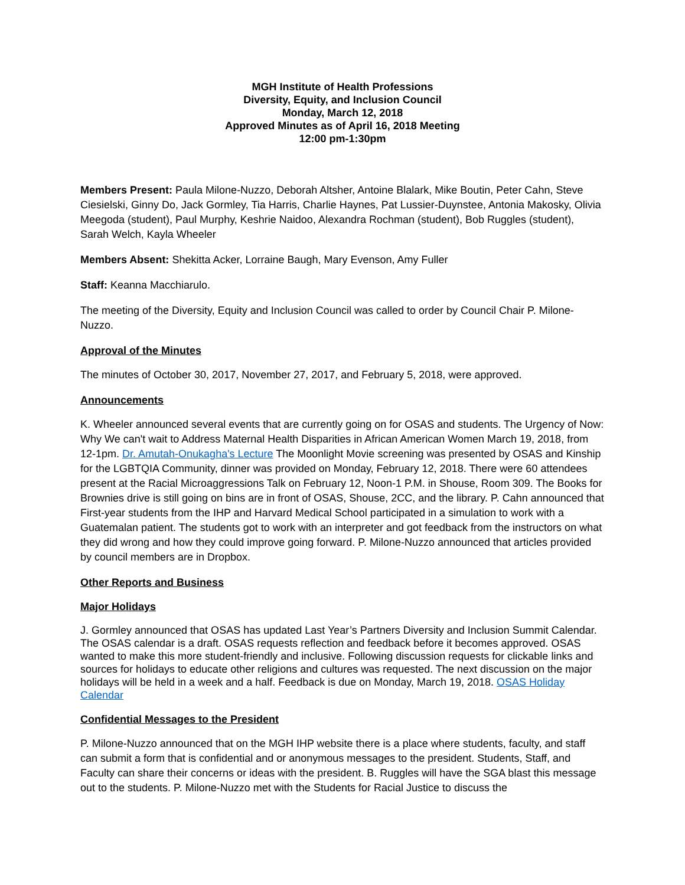MGH Institute of Health Professions
Diversity, Equity, and Inclusion Council
Monday, March 12, 2018
Approved Minutes as of April 16, 2018 Meeting
12:00 pm-1:30pm
Members Present: Paula Milone-Nuzzo, Deborah Altsher, Antoine Blalark, Mike Boutin, Peter Cahn, Steve Ciesielski, Ginny Do, Jack Gormley, Tia Harris, Charlie Haynes, Pat Lussier-Duynstee, Antonia Makosky, Olivia Meegoda (student), Paul Murphy, Keshrie Naidoo, Alexandra Rochman (student), Bob Ruggles (student), Sarah Welch, Kayla Wheeler
Members Absent: Shekitta Acker, Lorraine Baugh, Mary Evenson, Amy Fuller
Staff: Keanna Macchiarulo.
The meeting of the Diversity, Equity and Inclusion Council was called to order by Council Chair P. Milone-Nuzzo.
Approval of the Minutes
The minutes of October 30, 2017, November 27, 2017, and February 5, 2018, were approved.
Announcements
K. Wheeler announced several events that are currently going on for OSAS and students. The Urgency of Now: Why We can't wait to Address Maternal Health Disparities in African American Women March 19, 2018, from 12-1pm. Dr. Amutah-Onukagha's Lecture The Moonlight Movie screening was presented by OSAS and Kinship for the LGBTQIA Community, dinner was provided on Monday, February 12, 2018. There were 60 attendees present at the Racial Microaggressions Talk on February 12, Noon-1 P.M. in Shouse, Room 309. The Books for Brownies drive is still going on bins are in front of OSAS, Shouse, 2CC, and the library. P. Cahn announced that First-year students from the IHP and Harvard Medical School participated in a simulation to work with a Guatemalan patient. The students got to work with an interpreter and got feedback from the instructors on what they did wrong and how they could improve going forward. P. Milone-Nuzzo announced that articles provided by council members are in Dropbox.
Other Reports and Business
Major Holidays
J. Gormley announced that OSAS has updated Last Year’s Partners Diversity and Inclusion Summit Calendar. The OSAS calendar is a draft. OSAS requests reflection and feedback before it becomes approved. OSAS wanted to make this more student-friendly and inclusive. Following discussion requests for clickable links and sources for holidays to educate other religions and cultures was requested. The next discussion on the major holidays will be held in a week and a half. Feedback is due on Monday, March 19, 2018. OSAS Holiday Calendar
Confidential Messages to the President
P. Milone-Nuzzo announced that on the MGH IHP website there is a place where students, faculty, and staff can submit a form that is confidential and or anonymous messages to the president. Students, Staff, and Faculty can share their concerns or ideas with the president. B. Ruggles will have the SGA blast this message out to the students. P. Milone-Nuzzo met with the Students for Racial Justice to discuss the